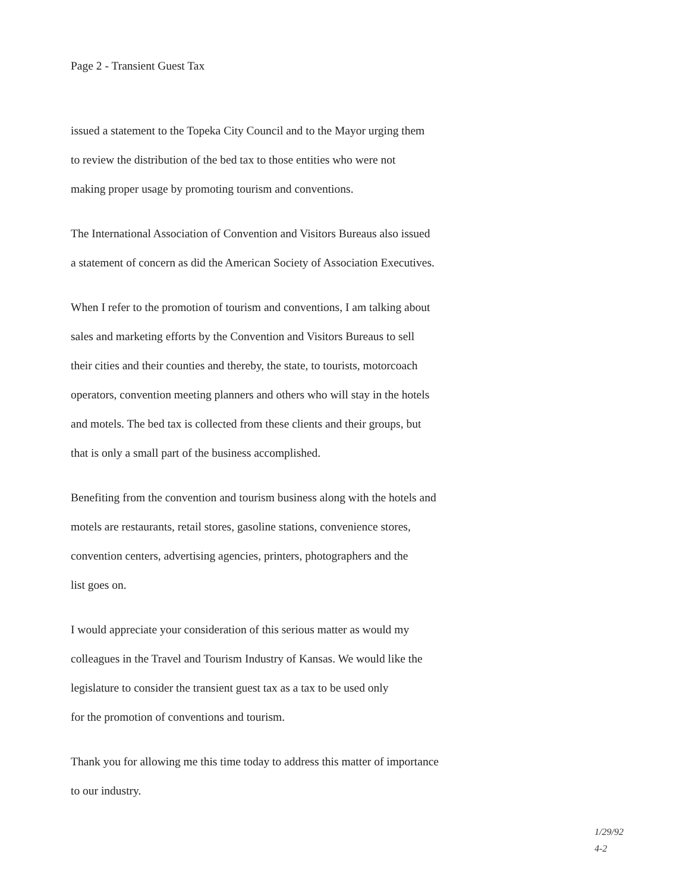Page 2 - Transient Guest Tax
issued a statement to the Topeka City Council and to the Mayor urging them
to review the distribution of the bed tax to those entities who were not
making proper usage by promoting tourism and conventions.
The International Association of Convention and Visitors Bureaus also issued
a statement of concern as did the American Society of Association Executives.
When I refer to the promotion of tourism and conventions, I am talking about
sales and marketing efforts by the Convention and Visitors Bureaus to sell
their cities and their counties and thereby, the state, to tourists, motorcoach
operators, convention meeting planners and others who will stay in the hotels
and motels. The bed tax is collected from these clients and their groups, but
that is only a small part of the business accomplished.
Benefiting from the convention and tourism business along with the hotels and
motels are restaurants, retail stores, gasoline stations, convenience stores,
convention centers, advertising agencies, printers, photographers and the
list goes on.
I would appreciate your consideration of this serious matter as would my
colleagues in the Travel and Tourism Industry of Kansas. We would like the
legislature to consider the transient guest tax as a tax to be used only
for the promotion of conventions and tourism.
Thank you for allowing me this time today to address this matter of importance
to our industry.
1/29/92
4-2